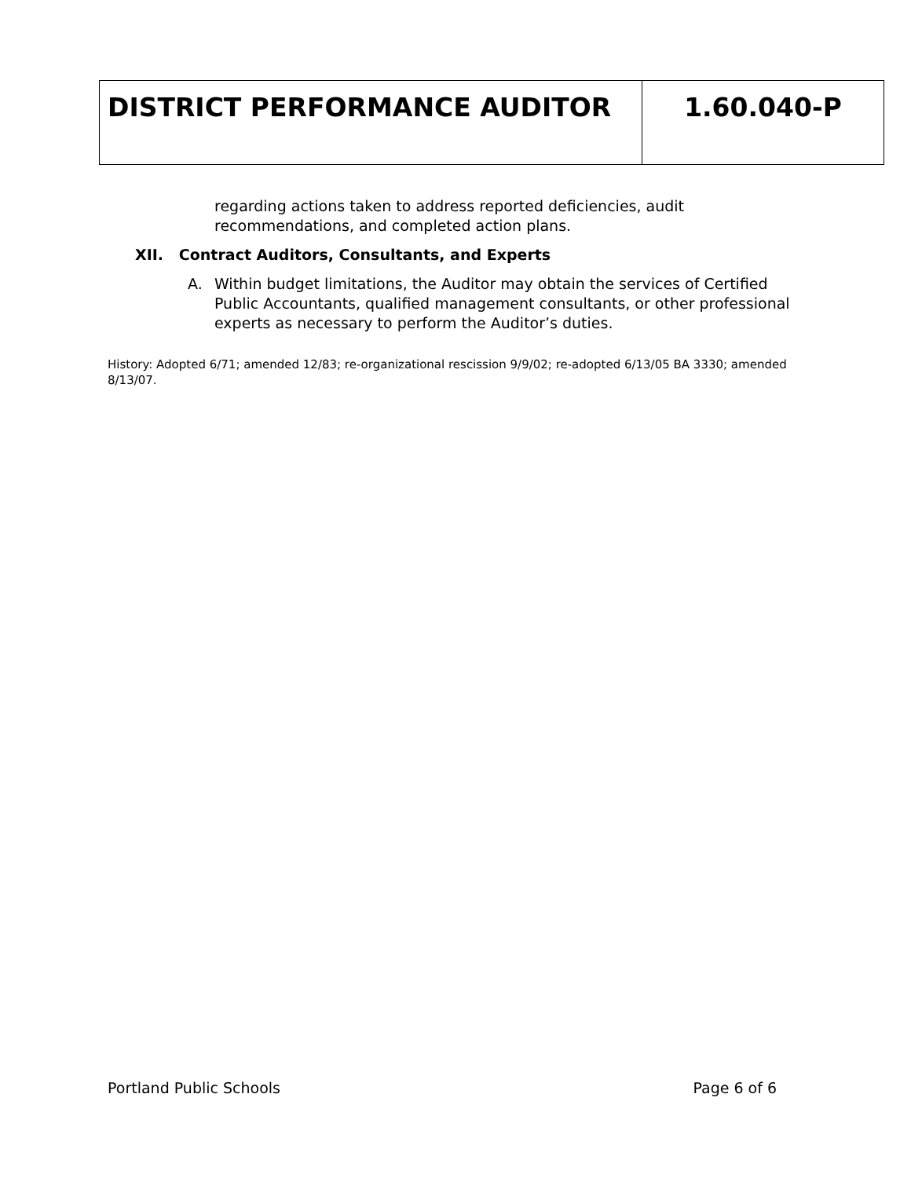| DISTRICT PERFORMANCE AUDITOR | 1.60.040-P |
regarding actions taken to address reported deficiencies, audit recommendations, and completed action plans.
XII. Contract Auditors, Consultants, and Experts
A. Within budget limitations, the Auditor may obtain the services of Certified Public Accountants, qualified management consultants, or other professional experts as necessary to perform the Auditor’s duties.
History: Adopted 6/71; amended 12/83; re-organizational rescission 9/9/02; re-adopted 6/13/05 BA 3330; amended 8/13/07.
Portland Public Schools Page 6 of 6